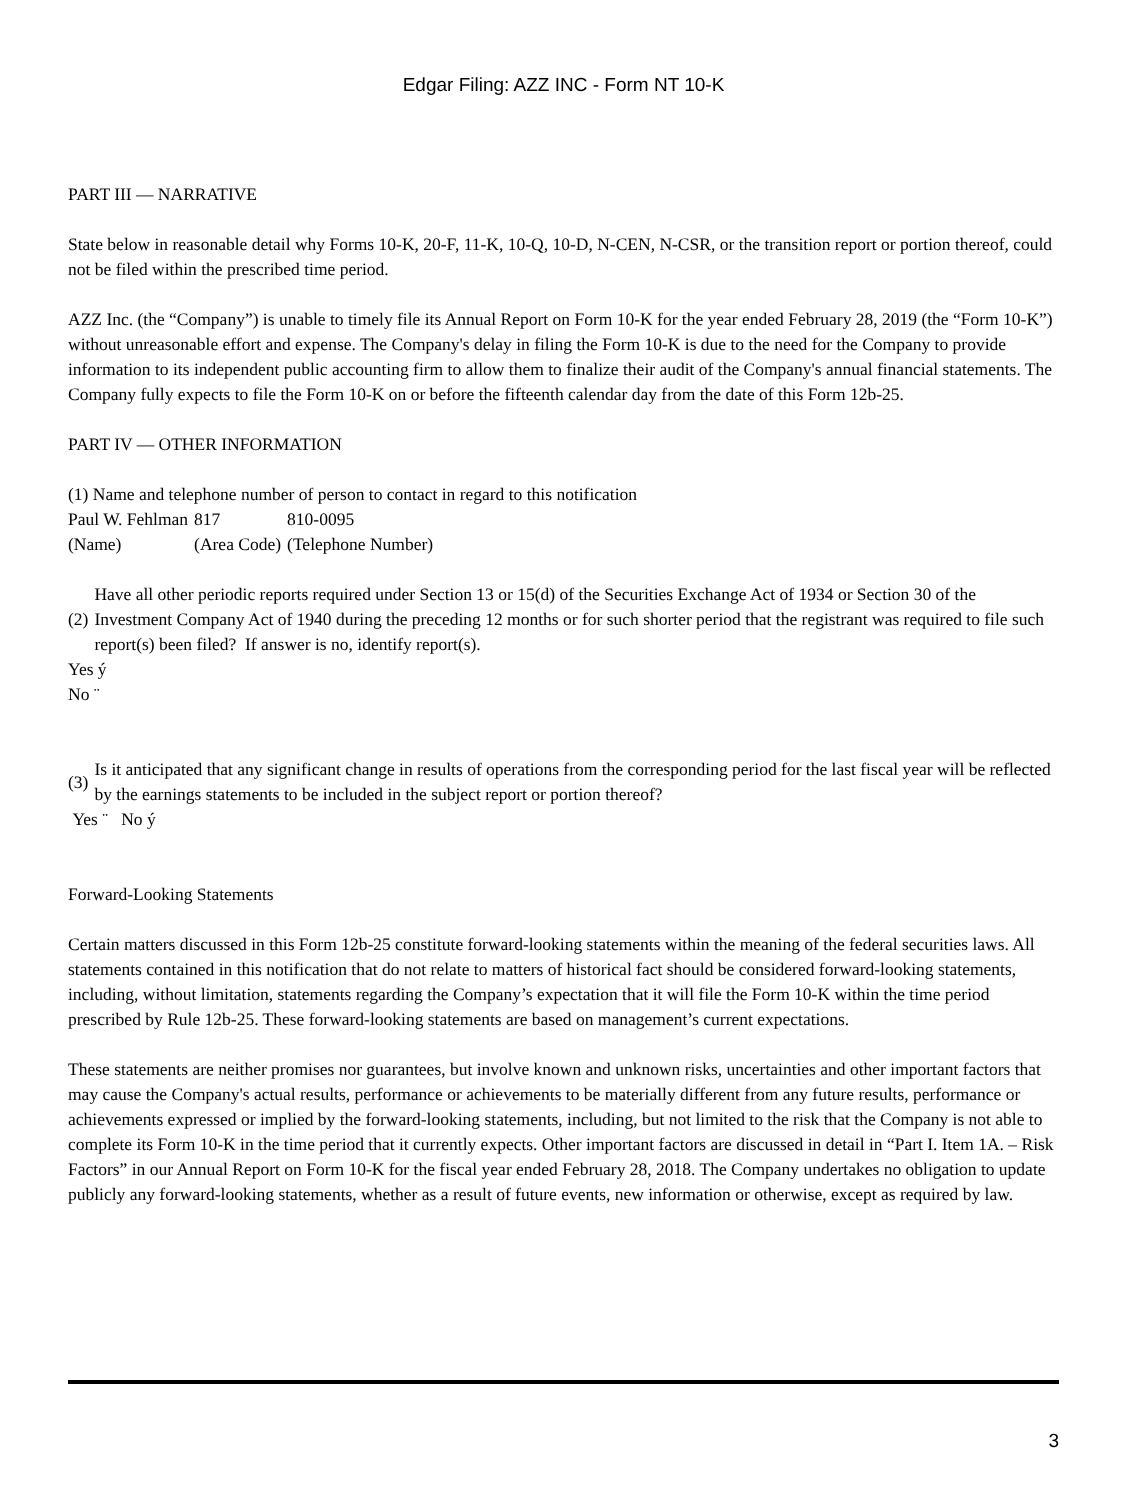Edgar Filing: AZZ INC - Form NT 10-K
PART III — NARRATIVE
State below in reasonable detail why Forms 10-K, 20-F, 11-K, 10-Q, 10-D, N-CEN, N-CSR, or the transition report or portion thereof, could not be filed within the prescribed time period.
AZZ Inc. (the “Company”) is unable to timely file its Annual Report on Form 10-K for the year ended February 28, 2019 (the “Form 10-K”) without unreasonable effort and expense. The Company's delay in filing the Form 10-K is due to the need for the Company to provide information to its independent public accounting firm to allow them to finalize their audit of the Company's annual financial statements. The Company fully expects to file the Form 10-K on or before the fifteenth calendar day from the date of this Form 12b-25.
PART IV — OTHER INFORMATION
(1) Name and telephone number of person to contact in regard to this notification
| Paul W. Fehlman | 817 | 810-0095 |
| (Name) | (Area Code) | (Telephone Number) |
| (2) | Have all other periodic reports required under Section 13 or 15(d) of the Securities Exchange Act of 1934 or Section 30 of the Investment Company Act of 1940 during the preceding 12 months or for such shorter period that the registrant was required to file such report(s) been filed? If answer is no, identify report(s). |
Yes ý
No ¨
| (3) | Is it anticipated that any significant change in results of operations from the corresponding period for the last fiscal year will be reflected by the earnings statements to be included in the subject report or portion thereof? |
Yes ¨ No ý
Forward-Looking Statements
Certain matters discussed in this Form 12b-25 constitute forward-looking statements within the meaning of the federal securities laws. All statements contained in this notification that do not relate to matters of historical fact should be considered forward-looking statements, including, without limitation, statements regarding the Company’s expectation that it will file the Form 10-K within the time period prescribed by Rule 12b-25. These forward-looking statements are based on management’s current expectations.
These statements are neither promises nor guarantees, but involve known and unknown risks, uncertainties and other important factors that may cause the Company's actual results, performance or achievements to be materially different from any future results, performance or achievements expressed or implied by the forward-looking statements, including, but not limited to the risk that the Company is not able to complete its Form 10-K in the time period that it currently expects. Other important factors are discussed in detail in “Part I. Item 1A. – Risk Factors” in our Annual Report on Form 10-K for the fiscal year ended February 28, 2018. The Company undertakes no obligation to update publicly any forward-looking statements, whether as a result of future events, new information or otherwise, except as required by law.
3